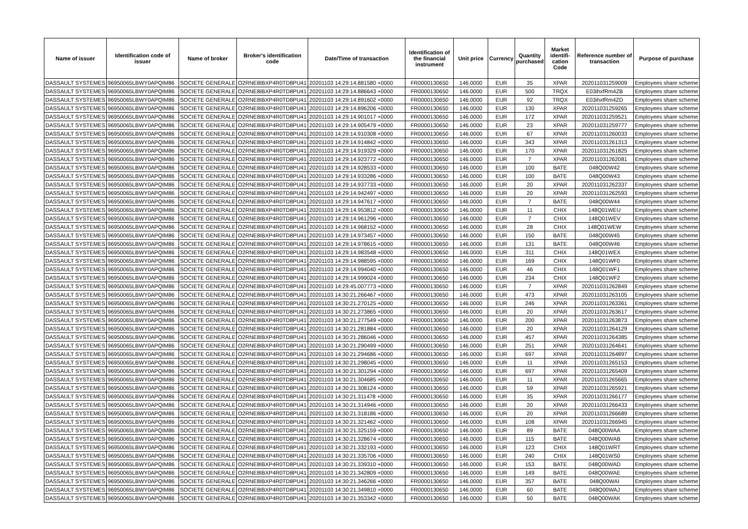| Name of issuer | Identification code of issuer | Name of broker | Broker's identification code | Date/Time of transaction | Identification of the financial instrument | Unit price | Currency | Quantity purchased | Market identifi-cation Code | Reference number of transaction | Purpose of purchase |
| --- | --- | --- | --- | --- | --- | --- | --- | --- | --- | --- | --- |
| DASSAULT SYSTEMES | 96950065LBWY0APQIM86 | SOCIETE GENERALE | O2RNE8IBXP4R0TD8PU41 | 20201103 14:29:14.881580 +0000 | FR0000130650 | 146.0000 | EUR | 35 | XPAR | 202011031259009 | Employees share scheme |
| DASSAULT SYSTEMES | 96950065LBWY0APQIM86 | SOCIETE GENERALE | O2RNE8IBXP4R0TD8PU41 | 20201103 14:29:14.886643 +0000 | FR0000130650 | 146.0000 | EUR | 500 | TRQX | E03ihxfRm4ZB | Employees share scheme |
| DASSAULT SYSTEMES | 96950065LBWY0APQIM86 | SOCIETE GENERALE | O2RNE8IBXP4R0TD8PU41 | 20201103 14:29:14.891602 +0000 | FR0000130650 | 146.0000 | EUR | 92 | TRQX | E03ihxfRm4ZD | Employees share scheme |
| DASSAULT SYSTEMES | 96950065LBWY0APQIM86 | SOCIETE GENERALE | O2RNE8IBXP4R0TD8PU41 | 20201103 14:29:14.896206 +0000 | FR0000130650 | 146.0000 | EUR | 130 | XPAR | 202011031259265 | Employees share scheme |
| DASSAULT SYSTEMES | 96950065LBWY0APQIM86 | SOCIETE GENERALE | O2RNE8IBXP4R0TD8PU41 | 20201103 14:29:14.901017 +0000 | FR0000130650 | 146.0000 | EUR | 172 | XPAR | 202011031259521 | Employees share scheme |
| DASSAULT SYSTEMES | 96950065LBWY0APQIM86 | SOCIETE GENERALE | O2RNE8IBXP4R0TD8PU41 | 20201103 14:29:14.905479 +0000 | FR0000130650 | 146.0000 | EUR | 23 | XPAR | 202011031259777 | Employees share scheme |
| DASSAULT SYSTEMES | 96950065LBWY0APQIM86 | SOCIETE GENERALE | O2RNE8IBXP4R0TD8PU41 | 20201103 14:29:14.910308 +0000 | FR0000130650 | 146.0000 | EUR | 67 | XPAR | 202011031260033 | Employees share scheme |
| DASSAULT SYSTEMES | 96950065LBWY0APQIM86 | SOCIETE GENERALE | O2RNE8IBXP4R0TD8PU41 | 20201103 14:29:14.914842 +0000 | FR0000130650 | 146.0000 | EUR | 343 | XPAR | 202011031261313 | Employees share scheme |
| DASSAULT SYSTEMES | 96950065LBWY0APQIM86 | SOCIETE GENERALE | O2RNE8IBXP4R0TD8PU41 | 20201103 14:29:14.919329 +0000 | FR0000130650 | 146.0000 | EUR | 170 | XPAR | 202011031261825 | Employees share scheme |
| DASSAULT SYSTEMES | 96950065LBWY0APQIM86 | SOCIETE GENERALE | O2RNE8IBXP4R0TD8PU41 | 20201103 14:29:14.923772 +0000 | FR0000130650 | 146.0000 | EUR | 7 | XPAR | 202011031262081 | Employees share scheme |
| DASSAULT SYSTEMES | 96950065LBWY0APQIM86 | SOCIETE GENERALE | O2RNE8IBXP4R0TD8PU41 | 20201103 14:29:14.928533 +0000 | FR0000130650 | 146.0000 | EUR | 100 | BATE | 048Q00W42 | Employees share scheme |
| DASSAULT SYSTEMES | 96950065LBWY0APQIM86 | SOCIETE GENERALE | O2RNE8IBXP4R0TD8PU41 | 20201103 14:29:14.933286 +0000 | FR0000130650 | 146.0000 | EUR | 100 | BATE | 048Q00W43 | Employees share scheme |
| DASSAULT SYSTEMES | 96950065LBWY0APQIM86 | SOCIETE GENERALE | O2RNE8IBXP4R0TD8PU41 | 20201103 14:29:14.937733 +0000 | FR0000130650 | 146.0000 | EUR | 20 | XPAR | 202011031262337 | Employees share scheme |
| DASSAULT SYSTEMES | 96950065LBWY0APQIM86 | SOCIETE GENERALE | O2RNE8IBXP4R0TD8PU41 | 20201103 14:29:14.942497 +0000 | FR0000130650 | 146.0000 | EUR | 20 | XPAR | 202011031262593 | Employees share scheme |
| DASSAULT SYSTEMES | 96950065LBWY0APQIM86 | SOCIETE GENERALE | O2RNE8IBXP4R0TD8PU41 | 20201103 14:29:14.947617 +0000 | FR0000130650 | 146.0000 | EUR | 7 | BATE | 048Q00W44 | Employees share scheme |
| DASSAULT SYSTEMES | 96950065LBWY0APQIM86 | SOCIETE GENERALE | O2RNE8IBXP4R0TD8PU41 | 20201103 14:29:14.953812 +0000 | FR0000130650 | 146.0000 | EUR | 11 | CHIX | 148Q01WEU | Employees share scheme |
| DASSAULT SYSTEMES | 96950065LBWY0APQIM86 | SOCIETE GENERALE | O2RNE8IBXP4R0TD8PU41 | 20201103 14:29:14.961296 +0000 | FR0000130650 | 146.0000 | EUR | 7 | CHIX | 148Q01WEV | Employees share scheme |
| DASSAULT SYSTEMES | 96950065LBWY0APQIM86 | SOCIETE GENERALE | O2RNE8IBXP4R0TD8PU41 | 20201103 14:29:14.968152 +0000 | FR0000130650 | 146.0000 | EUR | 28 | CHIX | 148Q01WEW | Employees share scheme |
| DASSAULT SYSTEMES | 96950065LBWY0APQIM86 | SOCIETE GENERALE | O2RNE8IBXP4R0TD8PU41 | 20201103 14:29:14.973457 +0000 | FR0000130650 | 146.0000 | EUR | 150 | BATE | 048Q00W45 | Employees share scheme |
| DASSAULT SYSTEMES | 96950065LBWY0APQIM86 | SOCIETE GENERALE | O2RNE8IBXP4R0TD8PU41 | 20201103 14:29:14.978615 +0000 | FR0000130650 | 146.0000 | EUR | 131 | BATE | 048Q00W46 | Employees share scheme |
| DASSAULT SYSTEMES | 96950065LBWY0APQIM86 | SOCIETE GENERALE | O2RNE8IBXP4R0TD8PU41 | 20201103 14:29:14.983548 +0000 | FR0000130650 | 146.0000 | EUR | 311 | CHIX | 148Q01WEX | Employees share scheme |
| DASSAULT SYSTEMES | 96950065LBWY0APQIM86 | SOCIETE GENERALE | O2RNE8IBXP4R0TD8PU41 | 20201103 14:29:14.988595 +0000 | FR0000130650 | 146.0000 | EUR | 169 | CHIX | 148Q01WF0 | Employees share scheme |
| DASSAULT SYSTEMES | 96950065LBWY0APQIM86 | SOCIETE GENERALE | O2RNE8IBXP4R0TD8PU41 | 20201103 14:29:14.994040 +0000 | FR0000130650 | 146.0000 | EUR | 46 | CHIX | 148Q01WF1 | Employees share scheme |
| DASSAULT SYSTEMES | 96950065LBWY0APQIM86 | SOCIETE GENERALE | O2RNE8IBXP4R0TD8PU41 | 20201103 14:29:14.999024 +0000 | FR0000130650 | 146.0000 | EUR | 234 | CHIX | 148Q01WF2 | Employees share scheme |
| DASSAULT SYSTEMES | 96950065LBWY0APQIM86 | SOCIETE GENERALE | O2RNE8IBXP4R0TD8PU41 | 20201103 14:29:45.007773 +0000 | FR0000130650 | 146.0000 | EUR | 7 | XPAR | 202011031262849 | Employees share scheme |
| DASSAULT SYSTEMES | 96950065LBWY0APQIM86 | SOCIETE GENERALE | O2RNE8IBXP4R0TD8PU41 | 20201103 14:30:21.266467 +0000 | FR0000130650 | 146.0000 | EUR | 473 | XPAR | 202011031263105 | Employees share scheme |
| DASSAULT SYSTEMES | 96950065LBWY0APQIM86 | SOCIETE GENERALE | O2RNE8IBXP4R0TD8PU41 | 20201103 14:30:21.270125 +0000 | FR0000130650 | 146.0000 | EUR | 246 | XPAR | 202011031263361 | Employees share scheme |
| DASSAULT SYSTEMES | 96950065LBWY0APQIM86 | SOCIETE GENERALE | O2RNE8IBXP4R0TD8PU41 | 20201103 14:30:21.273865 +0000 | FR0000130650 | 146.0000 | EUR | 20 | XPAR | 202011031263617 | Employees share scheme |
| DASSAULT SYSTEMES | 96950065LBWY0APQIM86 | SOCIETE GENERALE | O2RNE8IBXP4R0TD8PU41 | 20201103 14:30:21.277549 +0000 | FR0000130650 | 146.0000 | EUR | 200 | XPAR | 202011031263873 | Employees share scheme |
| DASSAULT SYSTEMES | 96950065LBWY0APQIM86 | SOCIETE GENERALE | O2RNE8IBXP4R0TD8PU41 | 20201103 14:30:21.281884 +0000 | FR0000130650 | 146.0000 | EUR | 20 | XPAR | 202011031264129 | Employees share scheme |
| DASSAULT SYSTEMES | 96950065LBWY0APQIM86 | SOCIETE GENERALE | O2RNE8IBXP4R0TD8PU41 | 20201103 14:30:21.286046 +0000 | FR0000130650 | 146.0000 | EUR | 457 | XPAR | 202011031264385 | Employees share scheme |
| DASSAULT SYSTEMES | 96950065LBWY0APQIM86 | SOCIETE GENERALE | O2RNE8IBXP4R0TD8PU41 | 20201103 14:30:21.290499 +0000 | FR0000130650 | 146.0000 | EUR | 251 | XPAR | 202011031264641 | Employees share scheme |
| DASSAULT SYSTEMES | 96950065LBWY0APQIM86 | SOCIETE GENERALE | O2RNE8IBXP4R0TD8PU41 | 20201103 14:30:21.294686 +0000 | FR0000130650 | 146.0000 | EUR | 697 | XPAR | 202011031264897 | Employees share scheme |
| DASSAULT SYSTEMES | 96950065LBWY0APQIM86 | SOCIETE GENERALE | O2RNE8IBXP4R0TD8PU41 | 20201103 14:30:21.298045 +0000 | FR0000130650 | 146.0000 | EUR | 11 | XPAR | 202011031265153 | Employees share scheme |
| DASSAULT SYSTEMES | 96950065LBWY0APQIM86 | SOCIETE GENERALE | O2RNE8IBXP4R0TD8PU41 | 20201103 14:30:21.301294 +0000 | FR0000130650 | 146.0000 | EUR | 697 | XPAR | 202011031265409 | Employees share scheme |
| DASSAULT SYSTEMES | 96950065LBWY0APQIM86 | SOCIETE GENERALE | O2RNE8IBXP4R0TD8PU41 | 20201103 14:30:21.304685 +0000 | FR0000130650 | 146.0000 | EUR | 11 | XPAR | 202011031265665 | Employees share scheme |
| DASSAULT SYSTEMES | 96950065LBWY0APQIM86 | SOCIETE GENERALE | O2RNE8IBXP4R0TD8PU41 | 20201103 14:30:21.308124 +0000 | FR0000130650 | 146.0000 | EUR | 59 | XPAR | 202011031265921 | Employees share scheme |
| DASSAULT SYSTEMES | 96950065LBWY0APQIM86 | SOCIETE GENERALE | O2RNE8IBXP4R0TD8PU41 | 20201103 14:30:21.311478 +0000 | FR0000130650 | 146.0000 | EUR | 35 | XPAR | 202011031266177 | Employees share scheme |
| DASSAULT SYSTEMES | 96950065LBWY0APQIM86 | SOCIETE GENERALE | O2RNE8IBXP4R0TD8PU41 | 20201103 14:30:21.314946 +0000 | FR0000130650 | 146.0000 | EUR | 20 | XPAR | 202011031266433 | Employees share scheme |
| DASSAULT SYSTEMES | 96950065LBWY0APQIM86 | SOCIETE GENERALE | O2RNE8IBXP4R0TD8PU41 | 20201103 14:30:21.318186 +0000 | FR0000130650 | 146.0000 | EUR | 20 | XPAR | 202011031266689 | Employees share scheme |
| DASSAULT SYSTEMES | 96950065LBWY0APQIM86 | SOCIETE GENERALE | O2RNE8IBXP4R0TD8PU41 | 20201103 14:30:21.321462 +0000 | FR0000130650 | 146.0000 | EUR | 108 | XPAR | 202011031266945 | Employees share scheme |
| DASSAULT SYSTEMES | 96950065LBWY0APQIM86 | SOCIETE GENERALE | O2RNE8IBXP4R0TD8PU41 | 20201103 14:30:21.325159 +0000 | FR0000130650 | 146.0000 | EUR | 89 | BATE | 048Q00WAA | Employees share scheme |
| DASSAULT SYSTEMES | 96950065LBWY0APQIM86 | SOCIETE GENERALE | O2RNE8IBXP4R0TD8PU41 | 20201103 14:30:21.328674 +0000 | FR0000130650 | 146.0000 | EUR | 115 | BATE | 048Q00WAB | Employees share scheme |
| DASSAULT SYSTEMES | 96950065LBWY0APQIM86 | SOCIETE GENERALE | O2RNE8IBXP4R0TD8PU41 | 20201103 14:30:21.332193 +0000 | FR0000130650 | 146.0000 | EUR | 123 | CHIX | 148Q01WRT | Employees share scheme |
| DASSAULT SYSTEMES | 96950065LBWY0APQIM86 | SOCIETE GENERALE | O2RNE8IBXP4R0TD8PU41 | 20201103 14:30:21.335706 +0000 | FR0000130650 | 146.0000 | EUR | 240 | CHIX | 148Q01WS0 | Employees share scheme |
| DASSAULT SYSTEMES | 96950065LBWY0APQIM86 | SOCIETE GENERALE | O2RNE8IBXP4R0TD8PU41 | 20201103 14:30:21.339310 +0000 | FR0000130650 | 146.0000 | EUR | 153 | BATE | 048Q00WAD | Employees share scheme |
| DASSAULT SYSTEMES | 96950065LBWY0APQIM86 | SOCIETE GENERALE | O2RNE8IBXP4R0TD8PU41 | 20201103 14:30:21.342809 +0000 | FR0000130650 | 146.0000 | EUR | 149 | BATE | 048Q00WAE | Employees share scheme |
| DASSAULT SYSTEMES | 96950065LBWY0APQIM86 | SOCIETE GENERALE | O2RNE8IBXP4R0TD8PU41 | 20201103 14:30:21.346266 +0000 | FR0000130650 | 146.0000 | EUR | 357 | BATE | 048Q00WAI | Employees share scheme |
| DASSAULT SYSTEMES | 96950065LBWY0APQIM86 | SOCIETE GENERALE | O2RNE8IBXP4R0TD8PU41 | 20201103 14:30:21.349810 +0000 | FR0000130650 | 146.0000 | EUR | 60 | BATE | 048Q00WAJ | Employees share scheme |
| DASSAULT SYSTEMES | 96950065LBWY0APQIM86 | SOCIETE GENERALE | O2RNE8IBXP4R0TD8PU41 | 20201103 14:30:21.353342 +0000 | FR0000130650 | 146.0000 | EUR | 50 | BATE | 048Q00WAK | Employees share scheme |